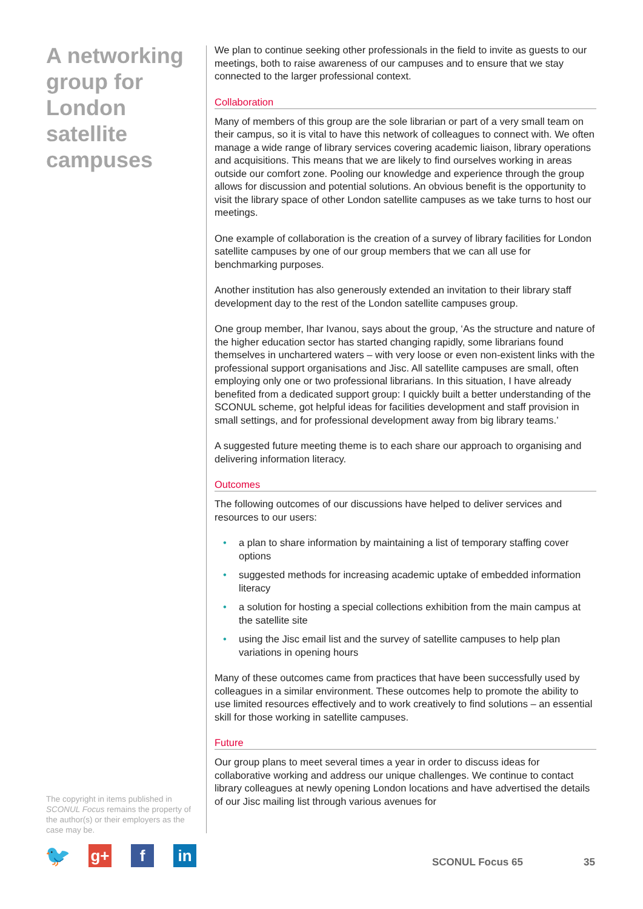A networking group for London satellite campuses
We plan to continue seeking other professionals in the field to invite as guests to our meetings, both to raise awareness of our campuses and to ensure that we stay connected to the larger professional context.
Collaboration
Many of members of this group are the sole librarian or part of a very small team on their campus, so it is vital to have this network of colleagues to connect with. We often manage a wide range of library services covering academic liaison, library operations and acquisitions. This means that we are likely to find ourselves working in areas outside our comfort zone. Pooling our knowledge and experience through the group allows for discussion and potential solutions. An obvious benefit is the opportunity to visit the library space of other London satellite campuses as we take turns to host our meetings.
One example of collaboration is the creation of a survey of library facilities for London satellite campuses by one of our group members that we can all use for benchmarking purposes.
Another institution has also generously extended an invitation to their library staff development day to the rest of the London satellite campuses group.
One group member, Ihar Ivanou, says about the group, ‘As the structure and nature of the higher education sector has started changing rapidly, some librarians found themselves in unchartered waters – with very loose or even non-existent links with the professional support organisations and Jisc. All satellite campuses are small, often employing only one or two professional librarians. In this situation, I have already benefited from a dedicated support group: I quickly built a better understanding of the SCONUL scheme, got helpful ideas for facilities development and staff provision in small settings, and for professional development away from big library teams.’
A suggested future meeting theme is to each share our approach to organising and delivering information literacy.
Outcomes
The following outcomes of our discussions have helped to deliver services and resources to our users:
• a plan to share information by maintaining a list of temporary staffing cover options
• suggested methods for increasing academic uptake of embedded information literacy
• a solution for hosting a special collections exhibition from the main campus at the satellite site
• using the Jisc email list and the survey of satellite campuses to help plan variations in opening hours
Many of these outcomes came from practices that have been successfully used by colleagues in a similar environment. These outcomes help to promote the ability to use limited resources effectively and to work creatively to find solutions – an essential skill for those working in satellite campuses.
Future
Our group plans to meet several times a year in order to discuss ideas for collaborative working and address our unique challenges. We continue to contact library colleagues at newly opening London locations and have advertised the details of our Jisc mailing list through various avenues for
The copyright in items published in SCONUL Focus remains the property of the author(s) or their employers as the case may be.
🐦 g+ f in
SCONUL Focus 65 35